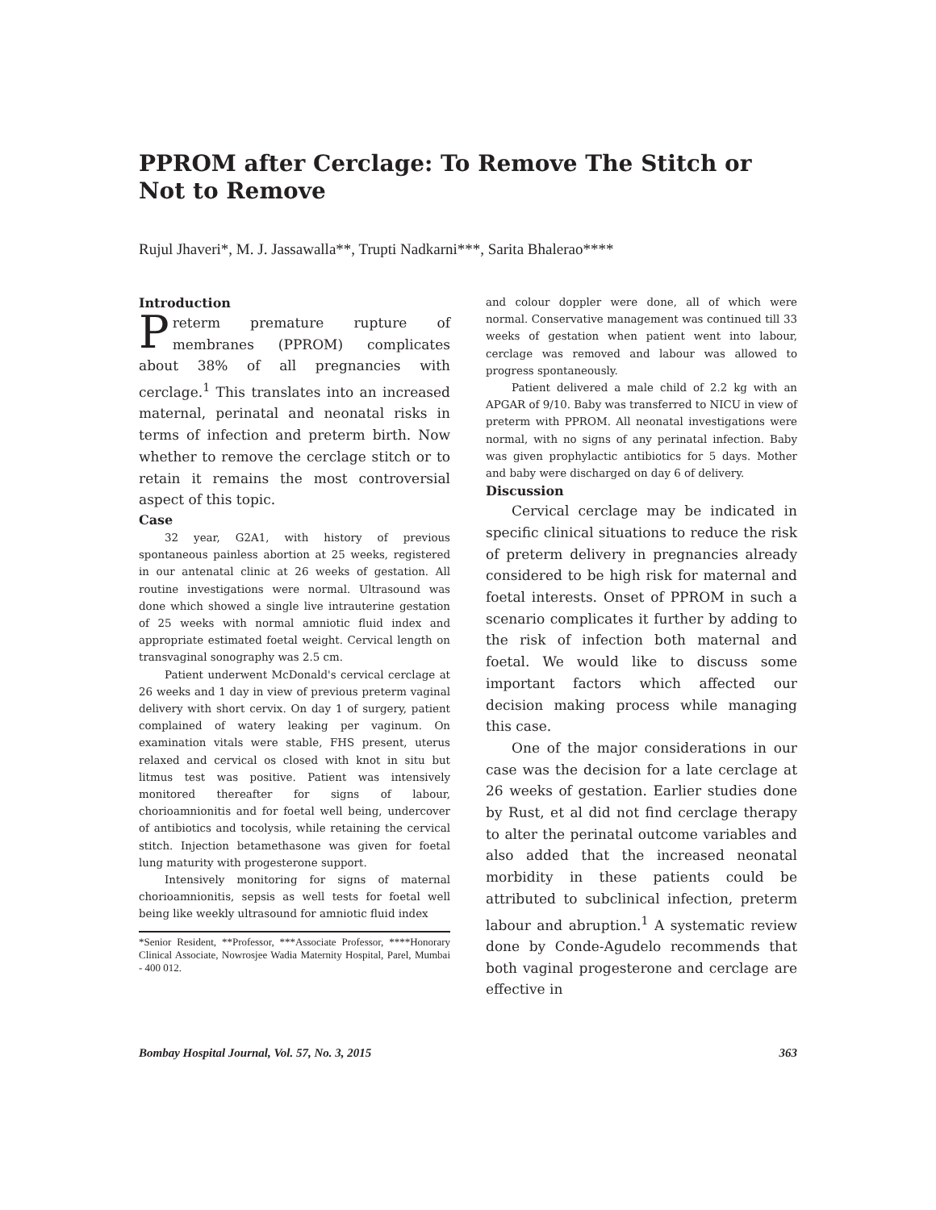PPROM after Cerclage: To Remove The Stitch or Not to Remove
Rujul Jhaveri*, M. J. Jassawalla**, Trupti Nadkarni***, Sarita Bhalerao****
Introduction
Preterm premature rupture of membranes (PPROM) complicates about 38% of all pregnancies with cerclage.<sup>1</sup> This translates into an increased maternal, perinatal and neonatal risks in terms of infection and preterm birth. Now whether to remove the cerclage stitch or to retain it remains the most controversial aspect of this topic.
Case
32 year, G2A1, with history of previous spontaneous painless abortion at 25 weeks, registered in our antenatal clinic at 26 weeks of gestation. All routine investigations were normal. Ultrasound was done which showed a single live intrauterine gestation of 25 weeks with normal amniotic fluid index and appropriate estimated foetal weight. Cervical length on transvaginal sonography was 2.5 cm.
Patient underwent McDonald's cervical cerclage at 26 weeks and 1 day in view of previous preterm vaginal delivery with short cervix. On day 1 of surgery, patient complained of watery leaking per vaginum. On examination vitals were stable, FHS present, uterus relaxed and cervical os closed with knot in situ but litmus test was positive. Patient was intensively monitored thereafter for signs of labour, chorioamnionitis and for foetal well being, undercover of antibiotics and tocolysis, while retaining the cervical stitch. Injection betamethasone was given for foetal lung maturity with progesterone support.
Intensively monitoring for signs of maternal chorioamnionitis, sepsis as well tests for foetal well being like weekly ultrasound for amniotic fluid index
*Senior Resident, **Professor, ***Associate Professor, ****Honorary Clinical Associate, Nowrosjee Wadia Maternity Hospital, Parel, Mumbai - 400 012.
and colour doppler were done, all of which were normal. Conservative management was continued till 33 weeks of gestation when patient went into labour, cerclage was removed and labour was allowed to progress spontaneously.
Patient delivered a male child of 2.2 kg with an APGAR of 9/10. Baby was transferred to NICU in view of preterm with PPROM. All neonatal investigations were normal, with no signs of any perinatal infection. Baby was given prophylactic antibiotics for 5 days. Mother and baby were discharged on day 6 of delivery.
Discussion
Cervical cerclage may be indicated in specific clinical situations to reduce the risk of preterm delivery in pregnancies already considered to be high risk for maternal and foetal interests. Onset of PPROM in such a scenario complicates it further by adding to the risk of infection both maternal and foetal. We would like to discuss some important factors which affected our decision making process while managing this case.
One of the major considerations in our case was the decision for a late cerclage at 26 weeks of gestation. Earlier studies done by Rust, et al did not find cerclage therapy to alter the perinatal outcome variables and also added that the increased neonatal morbidity in these patients could be attributed to subclinical infection, preterm labour and abruption.<sup>1</sup> A systematic review done by Conde-Agudelo recommends that both vaginal progesterone and cerclage are effective in
Bombay Hospital Journal, Vol. 57, No. 3, 2015 363